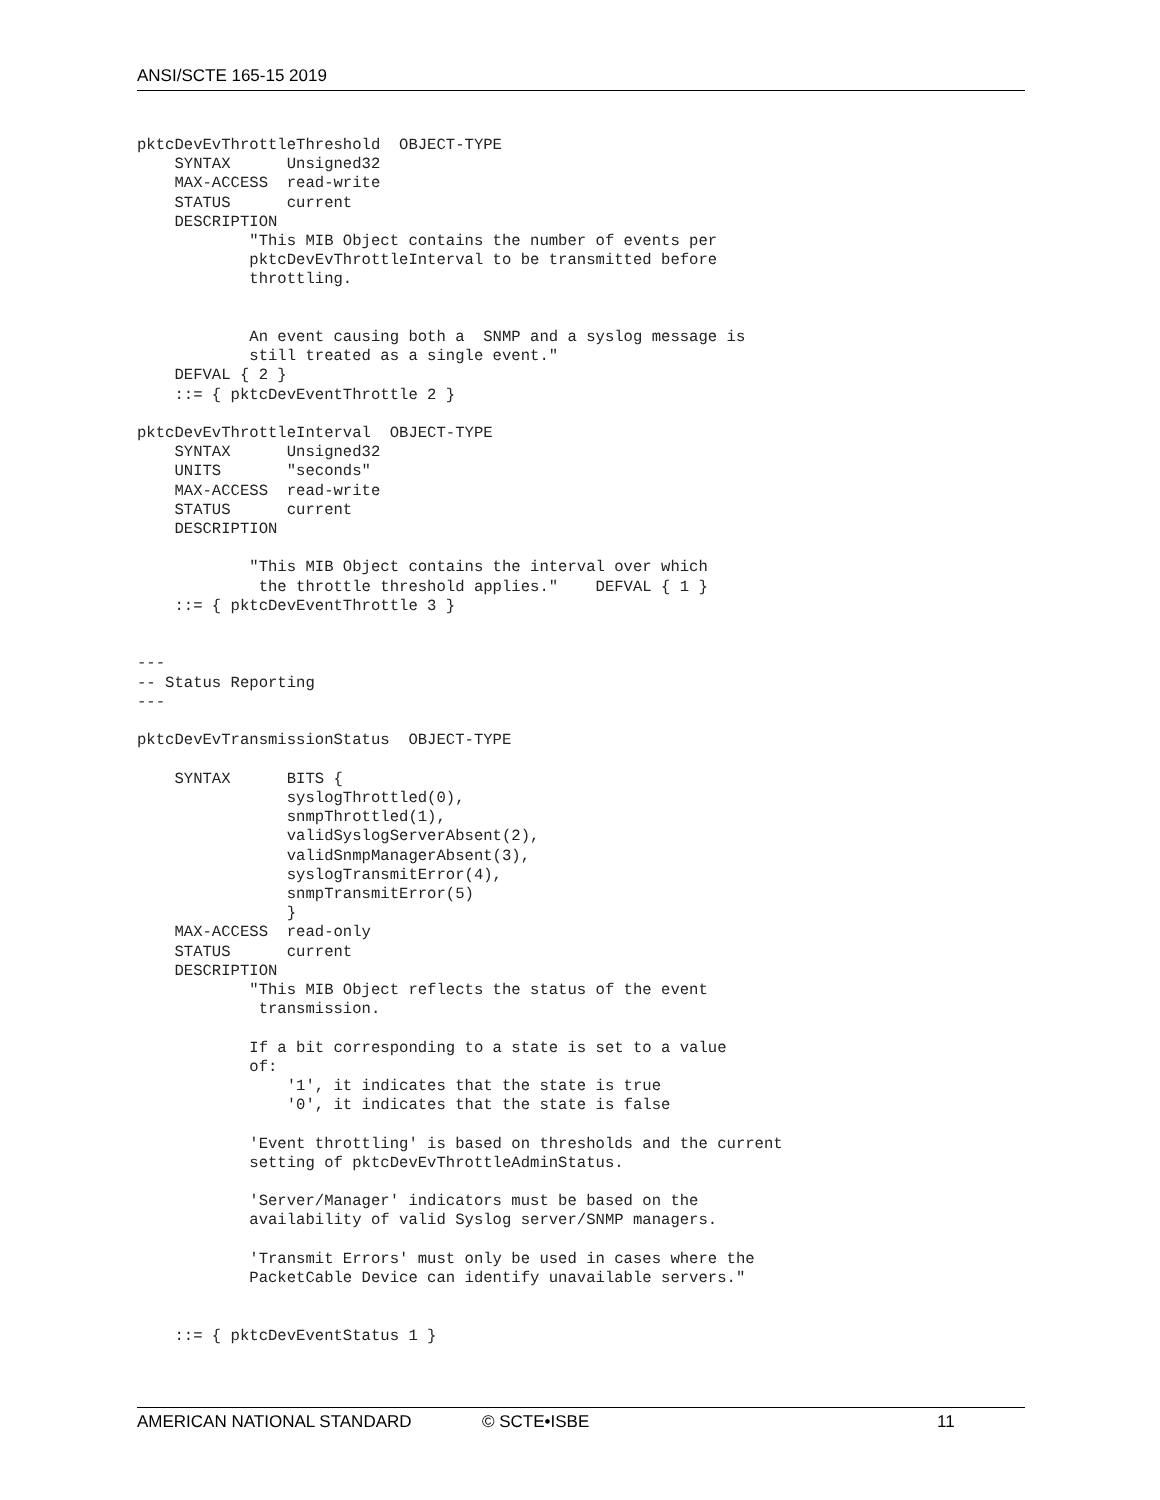ANSI/SCTE 165-15 2019
pktcDevEvThrottleThreshold  OBJECT-TYPE
    SYNTAX      Unsigned32
    MAX-ACCESS  read-write
    STATUS      current
    DESCRIPTION
            "This MIB Object contains the number of events per
            pktcDevEvThrottleInterval to be transmitted before
            throttling.


            An event causing both a  SNMP and a syslog message is
            still treated as a single event."
    DEFVAL { 2 }
    ::= { pktcDevEventThrottle 2 }

pktcDevEvThrottleInterval  OBJECT-TYPE
    SYNTAX      Unsigned32
    UNITS       "seconds"
    MAX-ACCESS  read-write
    STATUS      current
    DESCRIPTION

            "This MIB Object contains the interval over which
             the throttle threshold applies."    DEFVAL { 1 }
    ::= { pktcDevEventThrottle 3 }


---
-- Status Reporting
---

pktcDevEvTransmissionStatus  OBJECT-TYPE

    SYNTAX      BITS {
                syslogThrottled(0),
                snmpThrottled(1),
                validSyslogServerAbsent(2),
                validSnmpManagerAbsent(3),
                syslogTransmitError(4),
                snmpTransmitError(5)
                }
    MAX-ACCESS  read-only
    STATUS      current
    DESCRIPTION
            "This MIB Object reflects the status of the event
             transmission.

            If a bit corresponding to a state is set to a value
            of:
                '1', it indicates that the state is true
                '0', it indicates that the state is false

            'Event throttling' is based on thresholds and the current
            setting of pktcDevEvThrottleAdminStatus.

            'Server/Manager' indicators must be based on the
            availability of valid Syslog server/SNMP managers.

            'Transmit Errors' must only be used in cases where the
            PacketCable Device can identify unavailable servers."


    ::= { pktcDevEventStatus 1 }
AMERICAN NATIONAL STANDARD © SCTE•ISBE 11